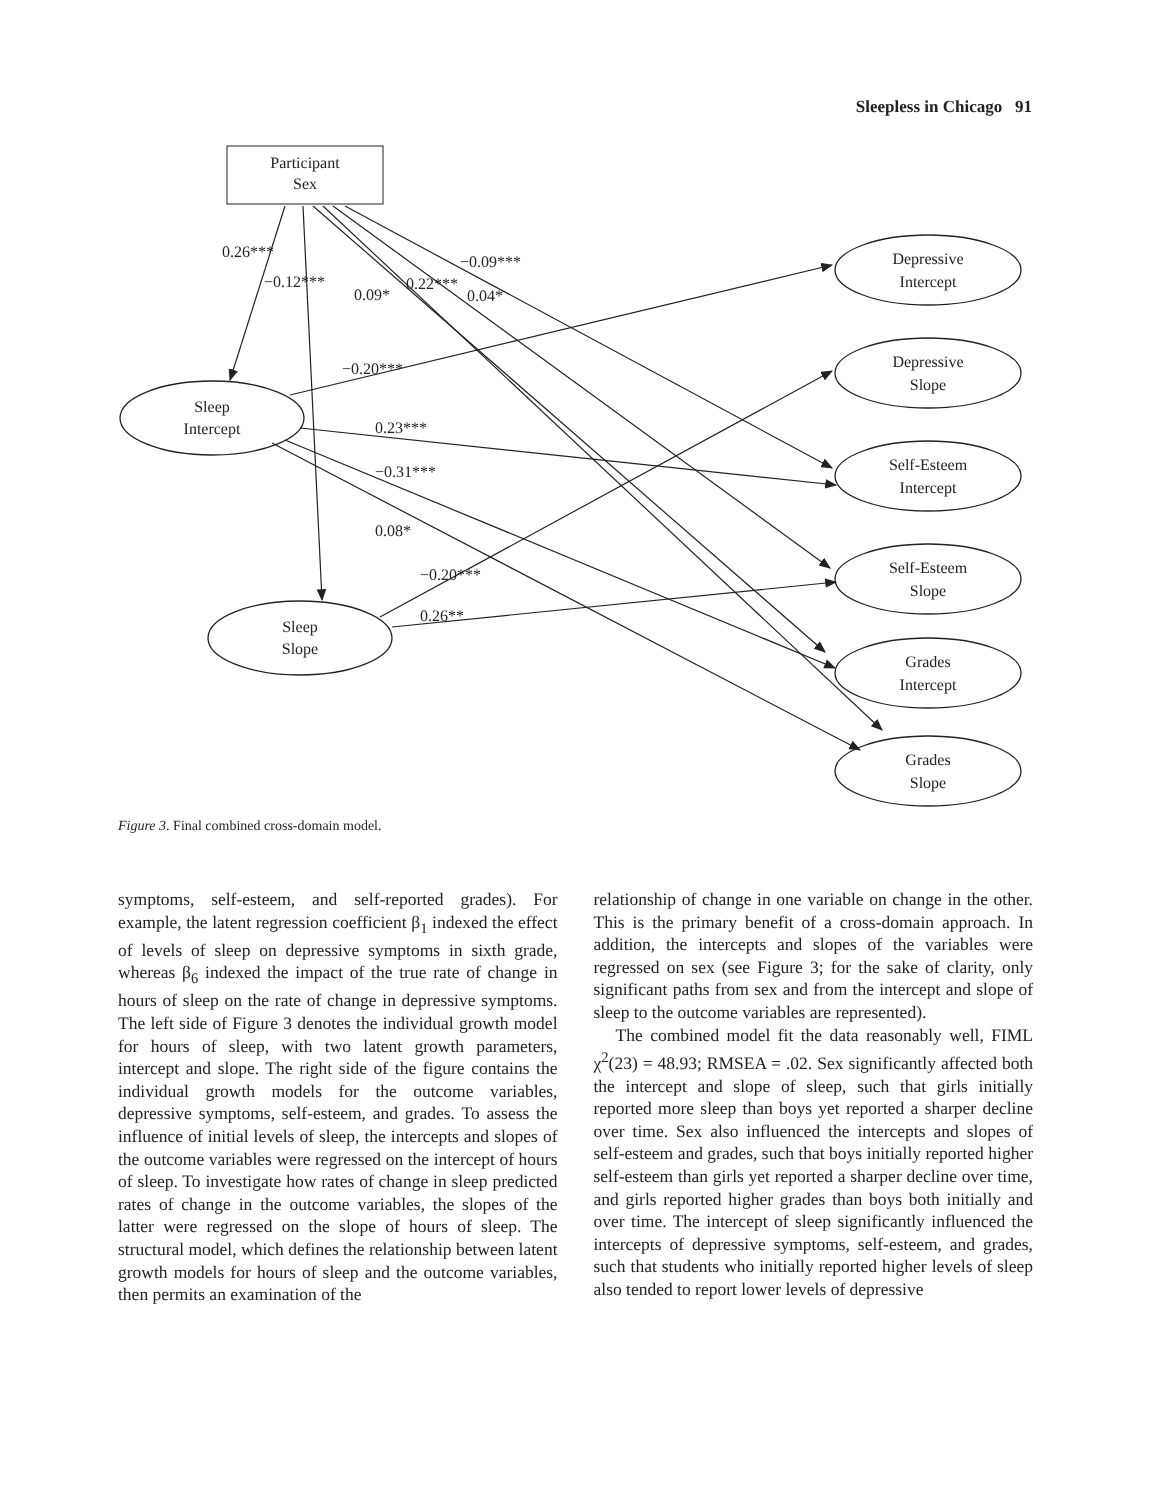Sleepless in Chicago 91
Participant
Sex
0.26***
−0.12***
0.09*
0.22***
−0.09***
0.04*
−0.20***
0.23***
−0.31***
0.08*
−0.20***
0.26**
Sleep
Intercept
Sleep
Slope
Depressive
Intercept
Depressive
Slope
Self-Esteem
Intercept
Self-Esteem
Slope
Grades
Intercept
Grades
Slope
Figure 3. Final combined cross-domain model.
symptoms, self-esteem, and self-reported grades). For example, the latent regression coefficient β<sub>1</sub> indexed the effect of levels of sleep on depressive symptoms in sixth grade, whereas β<sub>6</sub> indexed the impact of the true rate of change in hours of sleep on the rate of change in depressive symptoms. The left side of Figure 3 denotes the individual growth model for hours of sleep, with two latent growth parameters, intercept and slope. The right side of the figure contains the individual growth models for the outcome variables, depressive symptoms, self-esteem, and grades. To assess the influence of initial levels of sleep, the intercepts and slopes of the outcome variables were regressed on the intercept of hours of sleep. To investigate how rates of change in sleep predicted rates of change in the outcome variables, the slopes of the latter were regressed on the slope of hours of sleep. The structural model, which defines the relationship between latent growth models for hours of sleep and the outcome variables, then permits an examination of the
relationship of change in one variable on change in the other. This is the primary benefit of a cross-domain approach. In addition, the intercepts and slopes of the variables were regressed on sex (see Figure 3; for the sake of clarity, only significant paths from sex and from the intercept and slope of sleep to the outcome variables are represented).
The combined model fit the data reasonably well, FIML χ<sup>2</sup>(23) = 48.93; RMSEA = .02. Sex significantly affected both the intercept and slope of sleep, such that girls initially reported more sleep than boys yet reported a sharper decline over time. Sex also influenced the intercepts and slopes of self-esteem and grades, such that boys initially reported higher self-esteem than girls yet reported a sharper decline over time, and girls reported higher grades than boys both initially and over time. The intercept of sleep significantly influenced the intercepts of depressive symptoms, self-esteem, and grades, such that students who initially reported higher levels of sleep also tended to report lower levels of depressive